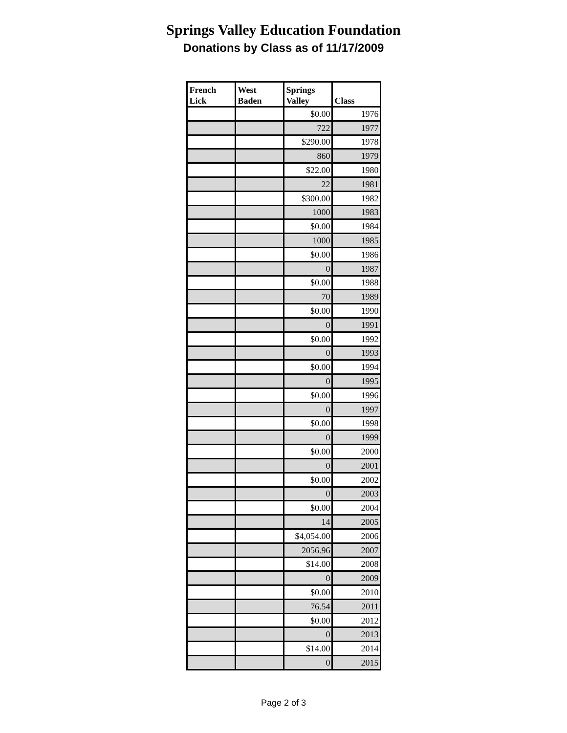Springs Valley Education Foundation
Donations by Class as of 11/17/2009
| French Lick | West Baden | Springs Valley | Class |
| --- | --- | --- | --- |
| | | $0.00 | 1976 |
| | | 722 | 1977 |
| | | $290.00 | 1978 |
| | | 860 | 1979 |
| | | $22.00 | 1980 |
| | | 22 | 1981 |
| | | $300.00 | 1982 |
| | | 1000 | 1983 |
| | | $0.00 | 1984 |
| | | 1000 | 1985 |
| | | $0.00 | 1986 |
| | | 0 | 1987 |
| | | $0.00 | 1988 |
| | | 70 | 1989 |
| | | $0.00 | 1990 |
| | | 0 | 1991 |
| | | $0.00 | 1992 |
| | | 0 | 1993 |
| | | $0.00 | 1994 |
| | | 0 | 1995 |
| | | $0.00 | 1996 |
| | | 0 | 1997 |
| | | $0.00 | 1998 |
| | | 0 | 1999 |
| | | $0.00 | 2000 |
| | | 0 | 2001 |
| | | $0.00 | 2002 |
| | | 0 | 2003 |
| | | $0.00 | 2004 |
| | | 14 | 2005 |
| | | $4,054.00 | 2006 |
| | | 2056.96 | 2007 |
| | | $14.00 | 2008 |
| | | 0 | 2009 |
| | | $0.00 | 2010 |
| | | 76.54 | 2011 |
| | | $0.00 | 2012 |
| | | 0 | 2013 |
| | | $14.00 | 2014 |
| | | 0 | 2015 |
Page 2 of 3